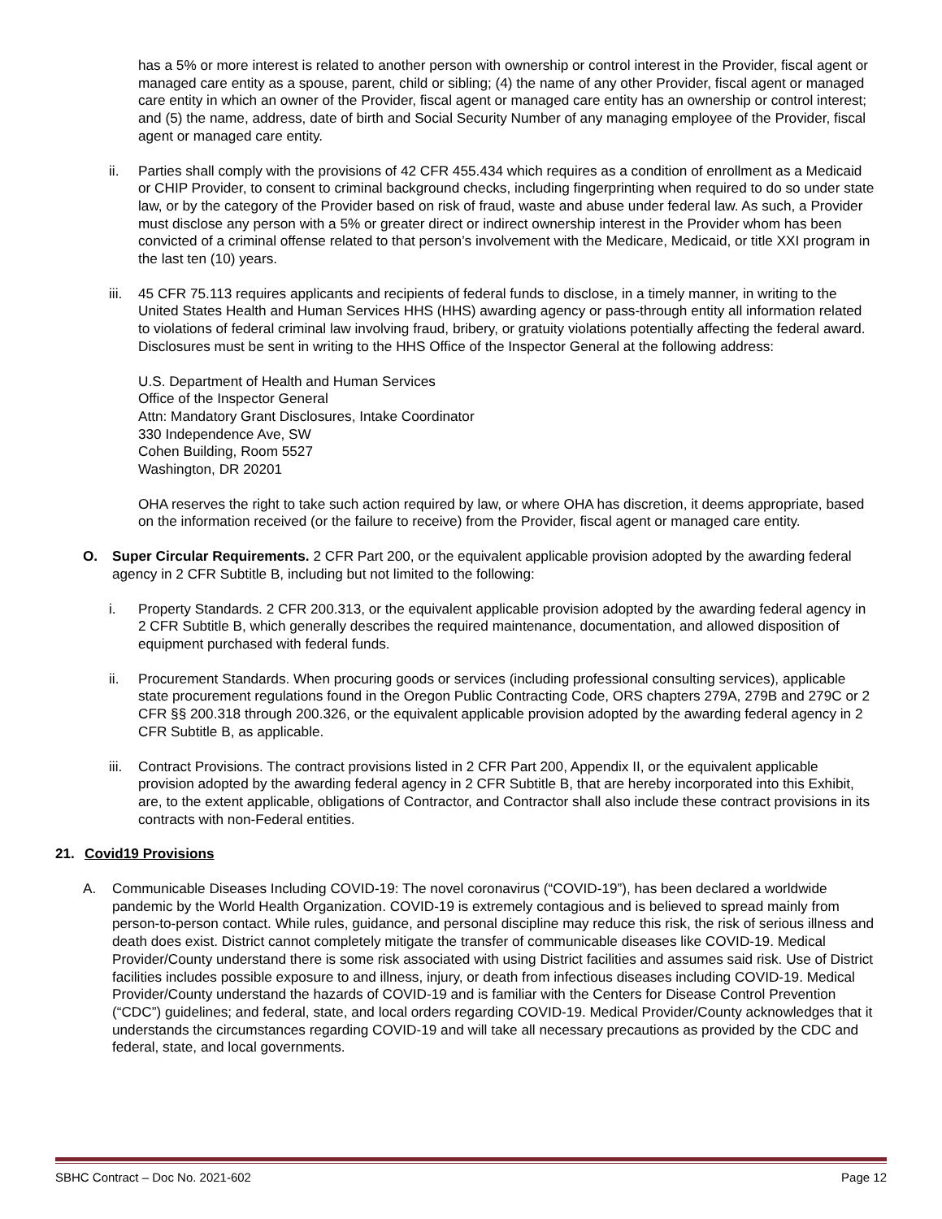has a 5% or more interest is related to another person with ownership or control interest in the Provider, fiscal agent or managed care entity as a spouse, parent, child or sibling; (4) the name of any other Provider, fiscal agent or managed care entity in which an owner of the Provider, fiscal agent or managed care entity has an ownership or control interest; and (5) the name, address, date of birth and Social Security Number of any managing employee of the Provider, fiscal agent or managed care entity.
ii. Parties shall comply with the provisions of 42 CFR 455.434 which requires as a condition of enrollment as a Medicaid or CHIP Provider, to consent to criminal background checks, including fingerprinting when required to do so under state law, or by the category of the Provider based on risk of fraud, waste and abuse under federal law. As such, a Provider must disclose any person with a 5% or greater direct or indirect ownership interest in the Provider whom has been convicted of a criminal offense related to that person’s involvement with the Medicare, Medicaid, or title XXI program in the last ten (10) years.
iii. 45 CFR 75.113 requires applicants and recipients of federal funds to disclose, in a timely manner, in writing to the United States Health and Human Services HHS (HHS) awarding agency or pass-through entity all information related to violations of federal criminal law involving fraud, bribery, or gratuity violations potentially affecting the federal award. Disclosures must be sent in writing to the HHS Office of the Inspector General at the following address:
U.S. Department of Health and Human Services
Office of the Inspector General
Attn: Mandatory Grant Disclosures, Intake Coordinator
330 Independence Ave, SW
Cohen Building, Room 5527
Washington, DR 20201
OHA reserves the right to take such action required by law, or where OHA has discretion, it deems appropriate, based on the information received (or the failure to receive) from the Provider, fiscal agent or managed care entity.
O. Super Circular Requirements. 2 CFR Part 200, or the equivalent applicable provision adopted by the awarding federal agency in 2 CFR Subtitle B, including but not limited to the following:
i. Property Standards. 2 CFR 200.313, or the equivalent applicable provision adopted by the awarding federal agency in 2 CFR Subtitle B, which generally describes the required maintenance, documentation, and allowed disposition of equipment purchased with federal funds.
ii. Procurement Standards. When procuring goods or services (including professional consulting services), applicable state procurement regulations found in the Oregon Public Contracting Code, ORS chapters 279A, 279B and 279C or 2 CFR §§ 200.318 through 200.326, or the equivalent applicable provision adopted by the awarding federal agency in 2 CFR Subtitle B, as applicable.
iii. Contract Provisions. The contract provisions listed in 2 CFR Part 200, Appendix II, or the equivalent applicable provision adopted by the awarding federal agency in 2 CFR Subtitle B, that are hereby incorporated into this Exhibit, are, to the extent applicable, obligations of Contractor, and Contractor shall also include these contract provisions in its contracts with non-Federal entities.
21. Covid19 Provisions
A. Communicable Diseases Including COVID-19: The novel coronavirus (“COVID-19”), has been declared a worldwide pandemic by the World Health Organization. COVID-19 is extremely contagious and is believed to spread mainly from person-to-person contact. While rules, guidance, and personal discipline may reduce this risk, the risk of serious illness and death does exist. District cannot completely mitigate the transfer of communicable diseases like COVID-19. Medical Provider/County understand there is some risk associated with using District facilities and assumes said risk. Use of District facilities includes possible exposure to and illness, injury, or death from infectious diseases including COVID-19. Medical Provider/County understand the hazards of COVID-19 and is familiar with the Centers for Disease Control Prevention (“CDC”) guidelines; and federal, state, and local orders regarding COVID-19. Medical Provider/County acknowledges that it understands the circumstances regarding COVID-19 and will take all necessary precautions as provided by the CDC and federal, state, and local governments.
SBHC Contract – Doc No. 2021-602 Page 12